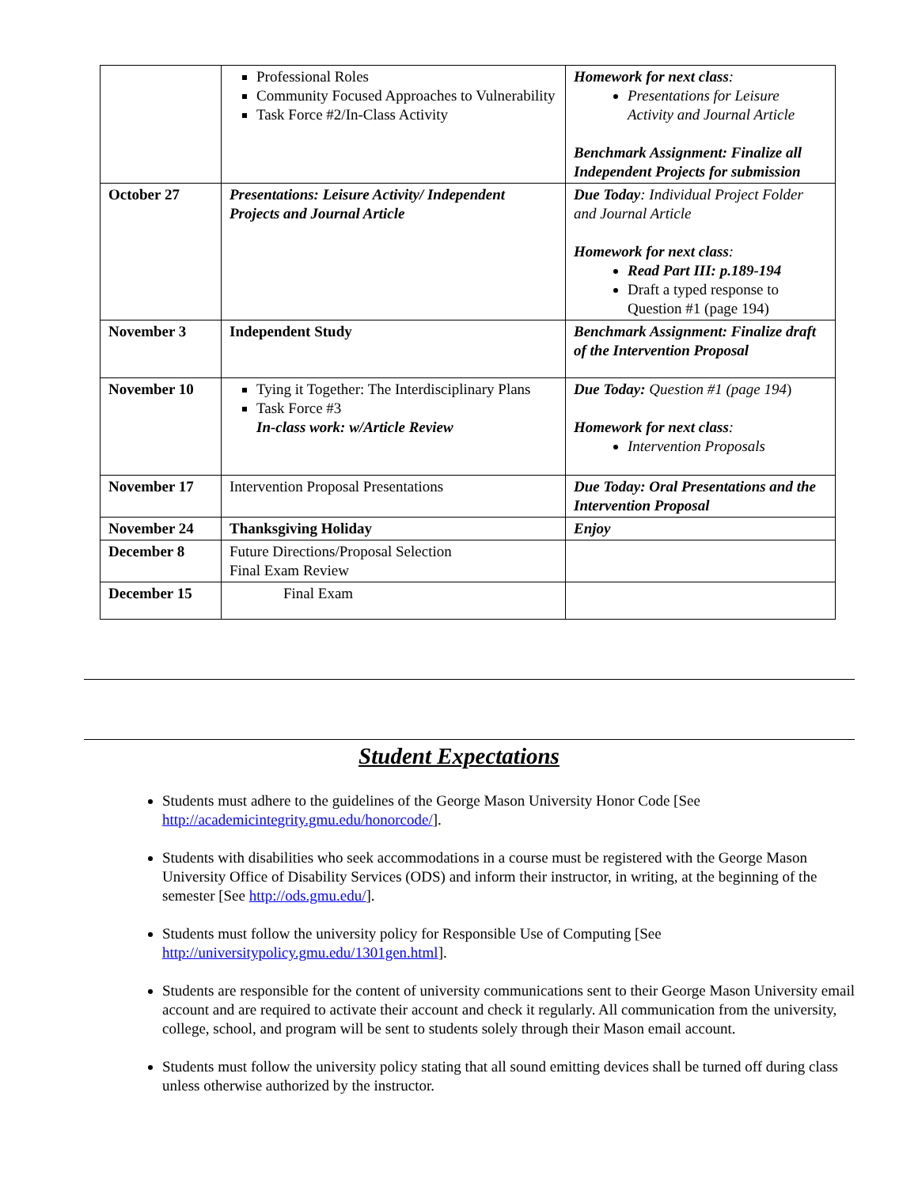| | Professional Roles Community Focused Approaches to Vulnerability Task Force #2/In-Class Activity | Homework for next class : Presentations for Leisure Activity and Journal Article Benchmark Assignment: Finalize all Independent Projects for submission |
| October 27 | Presentations: Leisure Activity/ Independent Projects and Journal Article | Due Today : Individual Project Folder and Journal Article Homework for next class : Read Part III: p.189-194 Draft a typed response to Question #1 (page 194) |
| November 3 | Independent Study | Benchmark Assignment: Finalize draft of the Intervention Proposal |
| November 10 | Tying it Together: The Interdisciplinary Plans Task Force #3 In-class work: w/Article Review | Due Today: Question #1 (page 194 ) Homework for next class : Intervention Proposals |
| November 17 | Intervention Proposal Presentations | Due Today: Oral Presentations and the Intervention Proposal |
| November 24 | Thanksgiving Holiday | Enjoy |
| December 8 | Future Directions/Proposal Selection Final Exam Review | |
| December 15 | Final Exam | |
Student Expectations
Students must adhere to the guidelines of the George Mason University Honor Code [See http://academicintegrity.gmu.edu/honorcode/].
Students with disabilities who seek accommodations in a course must be registered with the George Mason University Office of Disability Services (ODS) and inform their instructor, in writing, at the beginning of the semester [See http://ods.gmu.edu/].
Students must follow the university policy for Responsible Use of Computing [See http://universitypolicy.gmu.edu/1301gen.html].
Students are responsible for the content of university communications sent to their George Mason University email account and are required to activate their account and check it regularly. All communication from the university, college, school, and program will be sent to students solely through their Mason email account.
Students must follow the university policy stating that all sound emitting devices shall be turned off during class unless otherwise authorized by the instructor.